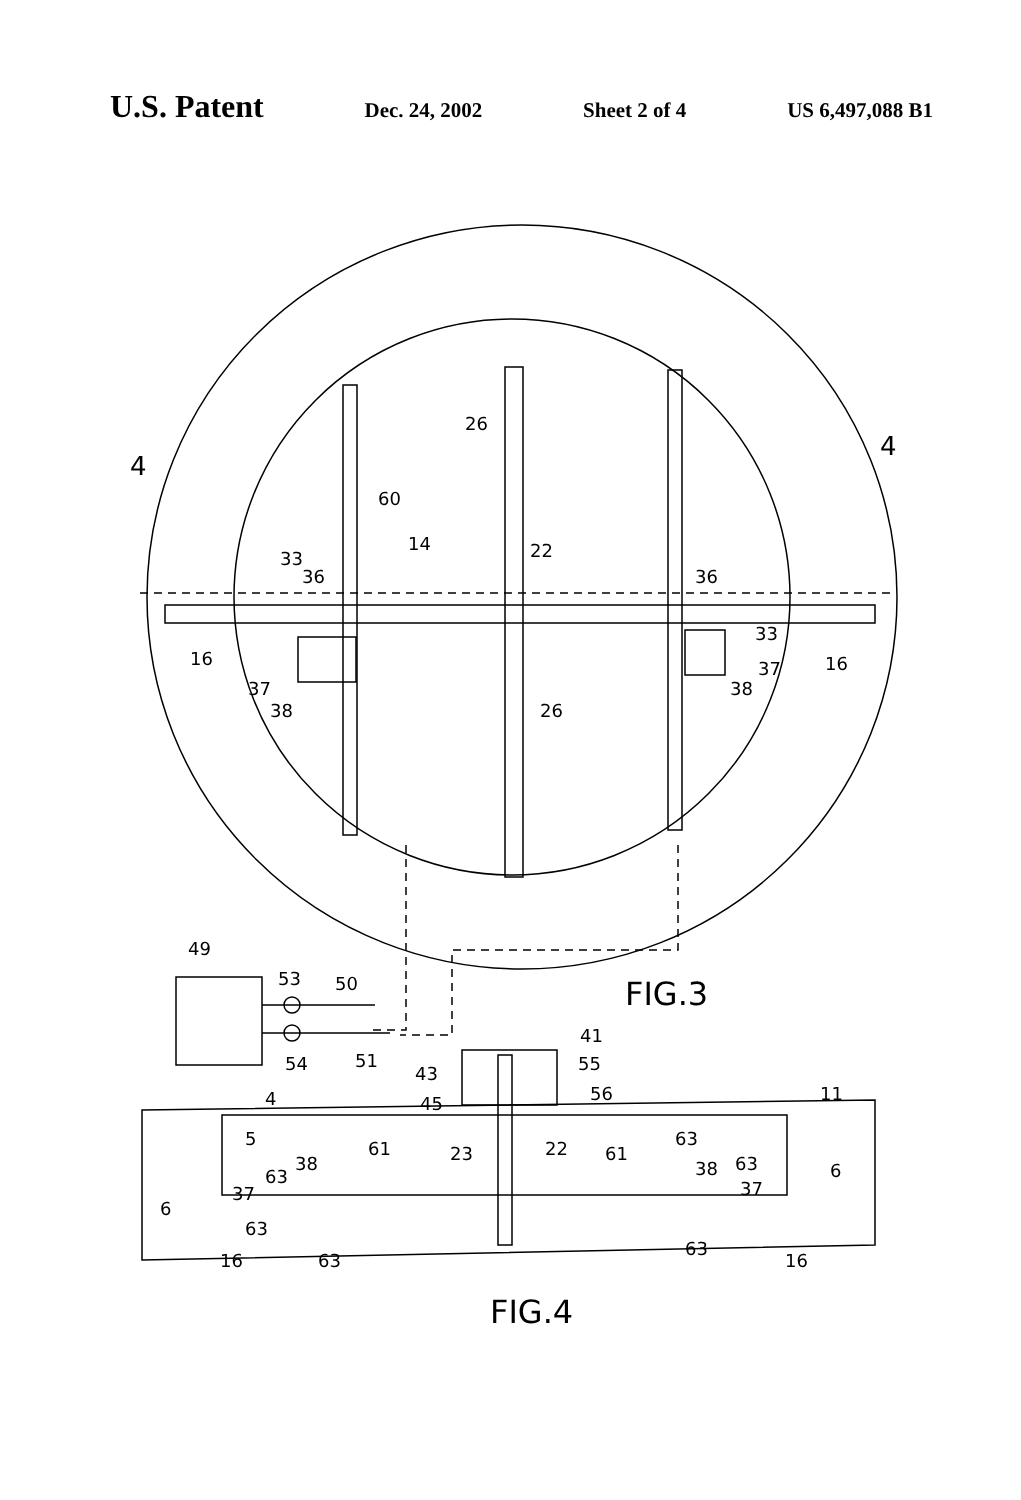U.S. Patent Dec. 24, 2002 Sheet 2 of 4 US 6,497,088 B1
4
4
26
60
14
33
36
22
36
33
16
16
37
37
38
38
26
49
53
50
54
51
FIG.3
41
55
56
43
45
4
11
5
61
23
22
61
63
38
63
38
63
6
37
37
6
63
16
63
63
16
FIG.4